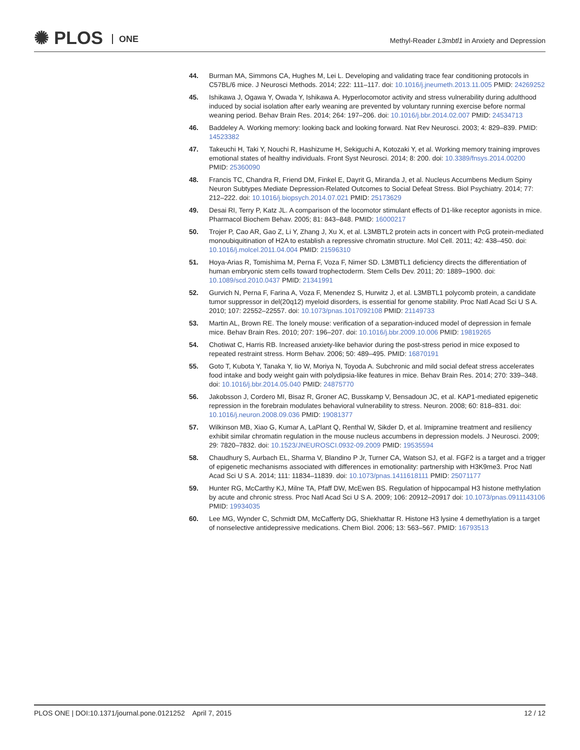✺ PLOS ONE
Methyl-Reader L3mbtl1 in Anxiety and Depression
44. Burman MA, Simmons CA, Hughes M, Lei L. Developing and validating trace fear conditioning protocols in C57BL/6 mice. J Neurosci Methods. 2014; 222: 111–117. doi: 10.1016/j.jneumeth.2013.11.005 PMID: 24269252
45. Ishikawa J, Ogawa Y, Owada Y, Ishikawa A. Hyperlocomotor activity and stress vulnerability during adulthood induced by social isolation after early weaning are prevented by voluntary running exercise before normal weaning period. Behav Brain Res. 2014; 264: 197–206. doi: 10.1016/j.bbr.2014.02.007 PMID: 24534713
46. Baddeley A. Working memory: looking back and looking forward. Nat Rev Neurosci. 2003; 4: 829–839. PMID: 14523382
47. Takeuchi H, Taki Y, Nouchi R, Hashizume H, Sekiguchi A, Kotozaki Y, et al. Working memory training improves emotional states of healthy individuals. Front Syst Neurosci. 2014; 8: 200. doi: 10.3389/fnsys.2014.00200 PMID: 25360090
48. Francis TC, Chandra R, Friend DM, Finkel E, Dayrit G, Miranda J, et al. Nucleus Accumbens Medium Spiny Neuron Subtypes Mediate Depression-Related Outcomes to Social Defeat Stress. Biol Psychiatry. 2014; 77: 212–222. doi: 10.1016/j.biopsych.2014.07.021 PMID: 25173629
49. Desai RI, Terry P, Katz JL. A comparison of the locomotor stimulant effects of D1-like receptor agonists in mice. Pharmacol Biochem Behav. 2005; 81: 843–848. PMID: 16000217
50. Trojer P, Cao AR, Gao Z, Li Y, Zhang J, Xu X, et al. L3MBTL2 protein acts in concert with PcG protein-mediated monoubiquitination of H2A to establish a repressive chromatin structure. Mol Cell. 2011; 42: 438–450. doi: 10.1016/j.molcel.2011.04.004 PMID: 21596310
51. Hoya-Arias R, Tomishima M, Perna F, Voza F, Nimer SD. L3MBTL1 deficiency directs the differentiation of human embryonic stem cells toward trophectoderm. Stem Cells Dev. 2011; 20: 1889–1900. doi: 10.1089/scd.2010.0437 PMID: 21341991
52. Gurvich N, Perna F, Farina A, Voza F, Menendez S, Hurwitz J, et al. L3MBTL1 polycomb protein, a candidate tumor suppressor in del(20q12) myeloid disorders, is essential for genome stability. Proc Natl Acad Sci U S A. 2010; 107: 22552–22557. doi: 10.1073/pnas.1017092108 PMID: 21149733
53. Martin AL, Brown RE. The lonely mouse: verification of a separation-induced model of depression in female mice. Behav Brain Res. 2010; 207: 196–207. doi: 10.1016/j.bbr.2009.10.006 PMID: 19819265
54. Chotiwat C, Harris RB. Increased anxiety-like behavior during the post-stress period in mice exposed to repeated restraint stress. Horm Behav. 2006; 50: 489–495. PMID: 16870191
55. Goto T, Kubota Y, Tanaka Y, Iio W, Moriya N, Toyoda A. Subchronic and mild social defeat stress accelerates food intake and body weight gain with polydipsia-like features in mice. Behav Brain Res. 2014; 270: 339–348. doi: 10.1016/j.bbr.2014.05.040 PMID: 24875770
56. Jakobsson J, Cordero MI, Bisaz R, Groner AC, Busskamp V, Bensadoun JC, et al. KAP1-mediated epigenetic repression in the forebrain modulates behavioral vulnerability to stress. Neuron. 2008; 60: 818–831. doi: 10.1016/j.neuron.2008.09.036 PMID: 19081377
57. Wilkinson MB, Xiao G, Kumar A, LaPlant Q, Renthal W, Sikder D, et al. Imipramine treatment and resiliency exhibit similar chromatin regulation in the mouse nucleus accumbens in depression models. J Neurosci. 2009; 29: 7820–7832. doi: 10.1523/JNEUROSCI.0932-09.2009 PMID: 19535594
58. Chaudhury S, Aurbach EL, Sharma V, Blandino P Jr, Turner CA, Watson SJ, et al. FGF2 is a target and a trigger of epigenetic mechanisms associated with differences in emotionality: partnership with H3K9me3. Proc Natl Acad Sci U S A. 2014; 111: 11834–11839. doi: 10.1073/pnas.1411618111 PMID: 25071177
59. Hunter RG, McCarthy KJ, Milne TA, Pfaff DW, McEwen BS. Regulation of hippocampal H3 histone methylation by acute and chronic stress. Proc Natl Acad Sci U S A. 2009; 106: 20912–20917 doi: 10.1073/pnas.0911143106 PMID: 19934035
60. Lee MG, Wynder C, Schmidt DM, McCafferty DG, Shiekhattar R. Histone H3 lysine 4 demethylation is a target of nonselective antidepressive medications. Chem Biol. 2006; 13: 563–567. PMID: 16793513
PLOS ONE | DOI:10.1371/journal.pone.0121252 April 7, 2015
12 / 12